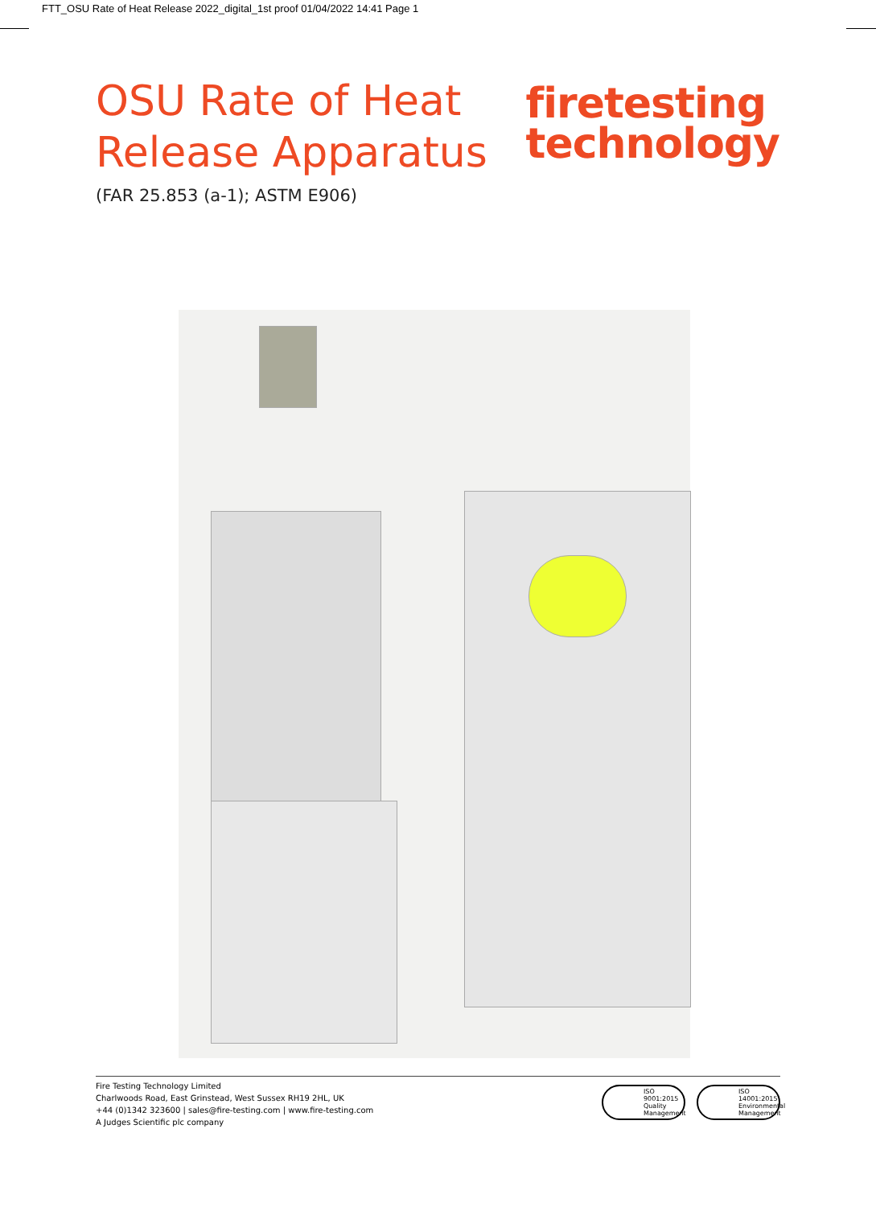FTT_OSU Rate of Heat Release 2022_digital_1st proof 01/04/2022 14:41 Page 1
OSU Rate of Heat
Release Apparatus
(FAR 25.853 (a-1); ASTM E906)
firetesting
technology
Fire Testing Technology Limited
Charlwoods Road, East Grinstead, West Sussex RH19 2HL, UK
+44 (0)1342 323600 | sales@fire-testing.com | www.fire-testing.com
A Judges Scientific plc company
ISO
9001:2015
Quality Management
ISO
14001:2015
Environmental Management